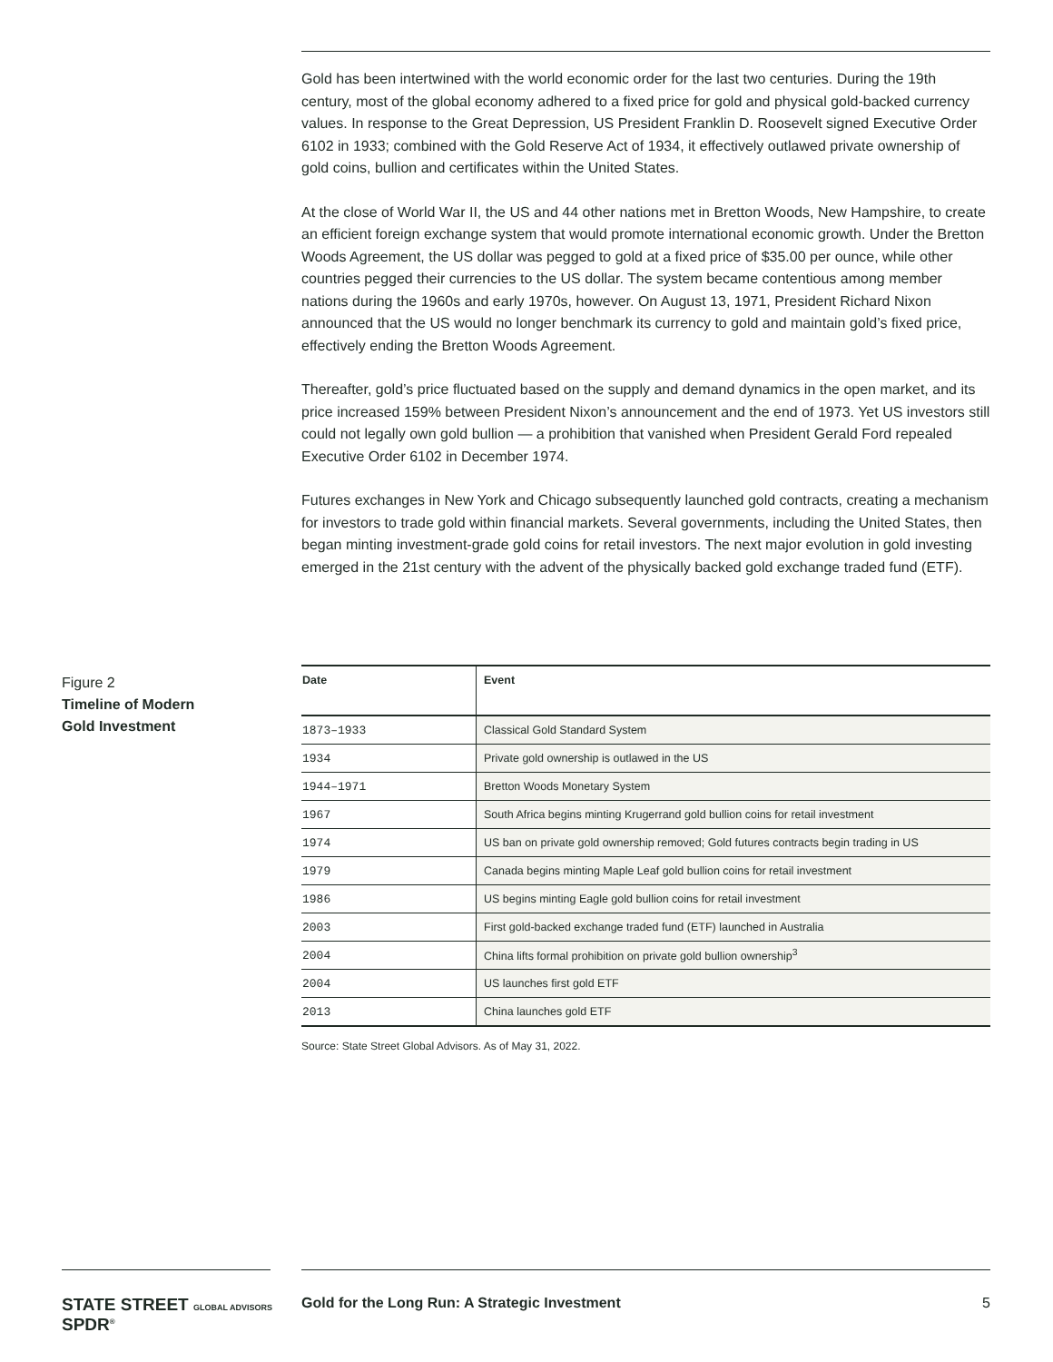Gold has been intertwined with the world economic order for the last two centuries. During the 19th century, most of the global economy adhered to a fixed price for gold and physical gold-backed currency values. In response to the Great Depression, US President Franklin D. Roosevelt signed Executive Order 6102 in 1933; combined with the Gold Reserve Act of 1934, it effectively outlawed private ownership of gold coins, bullion and certificates within the United States.
At the close of World War II, the US and 44 other nations met in Bretton Woods, New Hampshire, to create an efficient foreign exchange system that would promote international economic growth. Under the Bretton Woods Agreement, the US dollar was pegged to gold at a fixed price of $35.00 per ounce, while other countries pegged their currencies to the US dollar. The system became contentious among member nations during the 1960s and early 1970s, however. On August 13, 1971, President Richard Nixon announced that the US would no longer benchmark its currency to gold and maintain gold’s fixed price, effectively ending the Bretton Woods Agreement.
Thereafter, gold’s price fluctuated based on the supply and demand dynamics in the open market, and its price increased 159% between President Nixon’s announcement and the end of 1973. Yet US investors still could not legally own gold bullion — a prohibition that vanished when President Gerald Ford repealed Executive Order 6102 in December 1974.
Futures exchanges in New York and Chicago subsequently launched gold contracts, creating a mechanism for investors to trade gold within financial markets. Several governments, including the United States, then began minting investment-grade gold coins for retail investors. The next major evolution in gold investing emerged in the 21st century with the advent of the physically backed gold exchange traded fund (ETF).
Figure 2
Timeline of Modern
Gold Investment
| Date | Event |
| --- | --- |
| 1873–1933 | Classical Gold Standard System |
| 1934 | Private gold ownership is outlawed in the US |
| 1944–1971 | Bretton Woods Monetary System |
| 1967 | South Africa begins minting Krugerrand gold bullion coins for retail investment |
| 1974 | US ban on private gold ownership removed; Gold futures contracts begin trading in US |
| 1979 | Canada begins minting Maple Leaf gold bullion coins for retail investment |
| 1986 | US begins minting Eagle gold bullion coins for retail investment |
| 2003 | First gold-backed exchange traded fund (ETF) launched in Australia |
| 2004 | China lifts formal prohibition on private gold bullion ownership<sup>3</sup> |
| 2004 | US launches first gold ETF |
| 2013 | China launches gold ETF |
Source: State Street Global Advisors. As of May 31, 2022.
STATE STREET GLOBAL ADVISORS SPDR<sup>®</sup>
Gold for the Long Run: A Strategic Investment
5